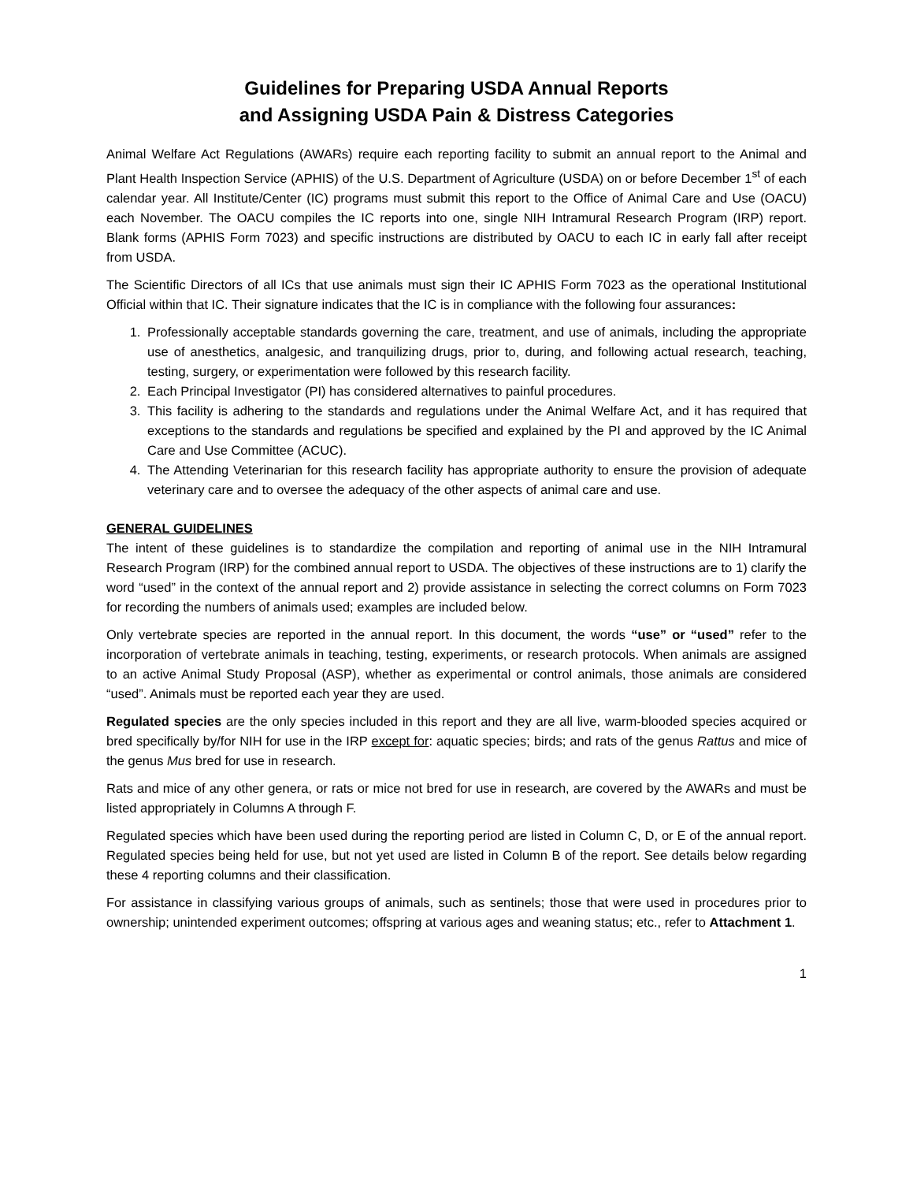Guidelines for Preparing USDA Annual Reports
and Assigning USDA Pain & Distress Categories
Animal Welfare Act Regulations (AWARs) require each reporting facility to submit an annual report to the Animal and Plant Health Inspection Service (APHIS) of the U.S. Department of Agriculture (USDA) on or before December 1<sup>st</sup> of each calendar year. All Institute/Center (IC) programs must submit this report to the Office of Animal Care and Use (OACU) each November. The OACU compiles the IC reports into one, single NIH Intramural Research Program (IRP) report. Blank forms (APHIS Form 7023) and specific instructions are distributed by OACU to each IC in early fall after receipt from USDA.
The Scientific Directors of all ICs that use animals must sign their IC APHIS Form 7023 as the operational Institutional Official within that IC. Their signature indicates that the IC is in compliance with the following four assurances:
1. Professionally acceptable standards governing the care, treatment, and use of animals, including the appropriate use of anesthetics, analgesic, and tranquilizing drugs, prior to, during, and following actual research, teaching, testing, surgery, or experimentation were followed by this research facility.
2. Each Principal Investigator (PI) has considered alternatives to painful procedures.
3. This facility is adhering to the standards and regulations under the Animal Welfare Act, and it has required that exceptions to the standards and regulations be specified and explained by the PI and approved by the IC Animal Care and Use Committee (ACUC).
4. The Attending Veterinarian for this research facility has appropriate authority to ensure the provision of adequate veterinary care and to oversee the adequacy of the other aspects of animal care and use.
GENERAL GUIDELINES
The intent of these guidelines is to standardize the compilation and reporting of animal use in the NIH Intramural Research Program (IRP) for the combined annual report to USDA. The objectives of these instructions are to 1) clarify the word “used” in the context of the annual report and 2) provide assistance in selecting the correct columns on Form 7023 for recording the numbers of animals used; examples are included below.
Only vertebrate species are reported in the annual report. In this document, the words “use” or “used” refer to the incorporation of vertebrate animals in teaching, testing, experiments, or research protocols. When animals are assigned to an active Animal Study Proposal (ASP), whether as experimental or control animals, those animals are considered “used”. Animals must be reported each year they are used.
Regulated species are the only species included in this report and they are all live, warm-blooded species acquired or bred specifically by/for NIH for use in the IRP except for: aquatic species; birds; and rats of the genus Rattus and mice of the genus Mus bred for use in research.
Rats and mice of any other genera, or rats or mice not bred for use in research, are covered by the AWARs and must be listed appropriately in Columns A through F.
Regulated species which have been used during the reporting period are listed in Column C, D, or E of the annual report. Regulated species being held for use, but not yet used are listed in Column B of the report. See details below regarding these 4 reporting columns and their classification.
For assistance in classifying various groups of animals, such as sentinels; those that were used in procedures prior to ownership; unintended experiment outcomes; offspring at various ages and weaning status; etc., refer to Attachment 1.
1